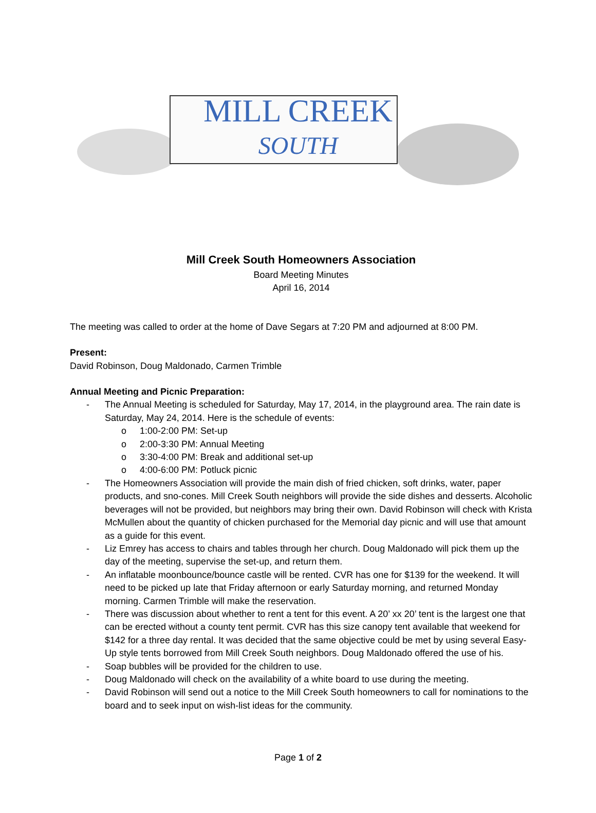MILL CREEK
SOUTH
Mill Creek South Homeowners Association
Board Meeting Minutes
April 16, 2014
The meeting was called to order at the home of Dave Segars at 7:20 PM and adjourned at 8:00 PM.
Present:
David Robinson, Doug Maldonado, Carmen Trimble
Annual Meeting and Picnic Preparation:
- The Annual Meeting is scheduled for Saturday, May 17, 2014, in the playground area. The rain date is Saturday, May 24, 2014. Here is the schedule of events:
o 1:00-2:00 PM: Set-up
o 2:00-3:30 PM: Annual Meeting
o 3:30-4:00 PM: Break and additional set-up
o 4:00-6:00 PM: Potluck picnic
- The Homeowners Association will provide the main dish of fried chicken, soft drinks, water, paper products, and sno-cones. Mill Creek South neighbors will provide the side dishes and desserts. Alcoholic beverages will not be provided, but neighbors may bring their own. David Robinson will check with Krista McMullen about the quantity of chicken purchased for the Memorial day picnic and will use that amount as a guide for this event.
- Liz Emrey has access to chairs and tables through her church. Doug Maldonado will pick them up the day of the meeting, supervise the set-up, and return them.
- An inflatable moonbounce/bounce castle will be rented. CVR has one for $139 for the weekend. It will need to be picked up late that Friday afternoon or early Saturday morning, and returned Monday morning. Carmen Trimble will make the reservation.
- There was discussion about whether to rent a tent for this event. A 20’ xx 20’ tent is the largest one that can be erected without a county tent permit. CVR has this size canopy tent available that weekend for $142 for a three day rental. It was decided that the same objective could be met by using several Easy-Up style tents borrowed from Mill Creek South neighbors. Doug Maldonado offered the use of his.
- Soap bubbles will be provided for the children to use.
- Doug Maldonado will check on the availability of a white board to use during the meeting.
- David Robinson will send out a notice to the Mill Creek South homeowners to call for nominations to the board and to seek input on wish-list ideas for the community.
Page 1 of 2